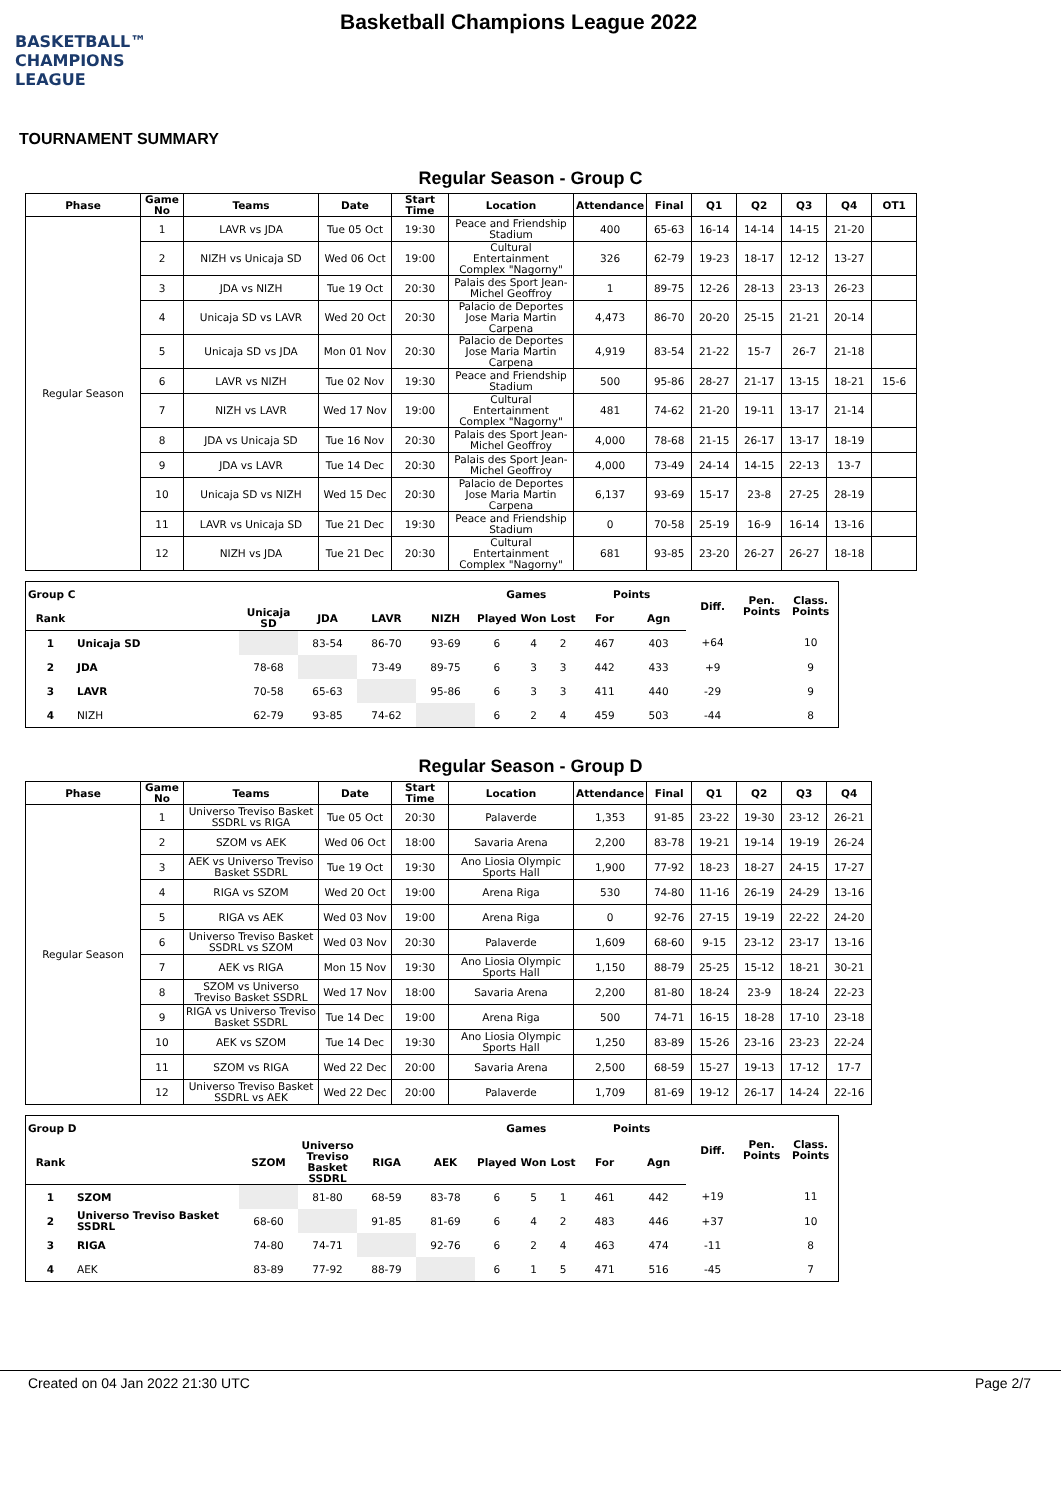BASKETBALL™
CHAMPIONS
LEAGUE
Basketball Champions League 2022
TOURNAMENT SUMMARY
Regular Season - Group C
| Phase | Game No | Teams | Date | Start Time | Location | Attendance | Final | Q1 | Q2 | Q3 | Q4 | OT1 |
| --- | --- | --- | --- | --- | --- | --- | --- | --- | --- | --- | --- | --- |
| Regular Season | 1 | LAVR vs JDA | Tue 05 Oct | 19:30 | Peace and Friendship Stadium | 400 | 65-63 | 16-14 | 14-14 | 14-15 | 21-20 | |
| | 2 | NIZH vs Unicaja SD | Wed 06 Oct | 19:00 | Cultural Entertainment Complex "Nagorny" | 326 | 62-79 | 19-23 | 18-17 | 12-12 | 13-27 | |
| | 3 | JDA vs NIZH | Tue 19 Oct | 20:30 | Palais des Sport Jean-Michel Geoffroy | 1 | 89-75 | 12-26 | 28-13 | 23-13 | 26-23 | |
| | 4 | Unicaja SD vs LAVR | Wed 20 Oct | 20:30 | Palacio de Deportes Jose Maria Martin Carpena | 4,473 | 86-70 | 20-20 | 25-15 | 21-21 | 20-14 | |
| | 5 | Unicaja SD vs JDA | Mon 01 Nov | 20:30 | Palacio de Deportes Jose Maria Martin Carpena | 4,919 | 83-54 | 21-22 | 15-7 | 26-7 | 21-18 | |
| | 6 | LAVR vs NIZH | Tue 02 Nov | 19:30 | Peace and Friendship Stadium | 500 | 95-86 | 28-27 | 21-17 | 13-15 | 18-21 | 15-6 |
| | 7 | NIZH vs LAVR | Wed 17 Nov | 19:00 | Cultural Entertainment Complex "Nagorny" | 481 | 74-62 | 21-20 | 19-11 | 13-17 | 21-14 | |
| | 8 | JDA vs Unicaja SD | Tue 16 Nov | 20:30 | Palais des Sport Jean-Michel Geoffroy | 4,000 | 78-68 | 21-15 | 26-17 | 13-17 | 18-19 | |
| | 9 | JDA vs LAVR | Tue 14 Dec | 20:30 | Palais des Sport Jean-Michel Geoffroy | 4,000 | 73-49 | 24-14 | 14-15 | 22-13 | 13-7 | |
| | 10 | Unicaja SD vs NIZH | Wed 15 Dec | 20:30 | Palacio de Deportes Jose Maria Martin Carpena | 6,137 | 93-69 | 15-17 | 23-8 | 27-25 | 28-19 | |
| | 11 | LAVR vs Unicaja SD | Tue 21 Dec | 19:30 | Peace and Friendship Stadium | 0 | 70-58 | 25-19 | 16-9 | 16-14 | 13-16 | |
| | 12 | NIZH vs JDA | Tue 21 Dec | 20:30 | Cultural Entertainment Complex "Nagorny" | 681 | 93-85 | 23-20 | 26-27 | 26-27 | 18-18 | |
| Group C | | | | | | Games | | | Points | | Diff. | Pen. Points | Class. Points |
| --- | --- | --- | --- | --- | --- | --- | --- | --- | --- | --- | --- | --- | --- |
| Rank | | Unicaja SD | JDA | LAVR | NIZH | Played | Won | Lost | For | Agn | | | |
| 1 | Unicaja SD | | 83-54 | 86-70 | 93-69 | 6 | 4 | 2 | 467 | 403 | +64 | | 10 |
| 2 | JDA | 78-68 | | 73-49 | 89-75 | 6 | 3 | 3 | 442 | 433 | +9 | | 9 |
| 3 | LAVR | 70-58 | 65-63 | | 95-86 | 6 | 3 | 3 | 411 | 440 | -29 | | 9 |
| 4 | NIZH | 62-79 | 93-85 | 74-62 | | 6 | 2 | 4 | 459 | 503 | -44 | | 8 |
Regular Season - Group D
| Phase | Game No | Teams | Date | Start Time | Location | Attendance | Final | Q1 | Q2 | Q3 | Q4 |
| --- | --- | --- | --- | --- | --- | --- | --- | --- | --- | --- | --- |
| Regular Season | 1 | Universo Treviso Basket SSDRL vs RIGA | Tue 05 Oct | 20:30 | Palaverde | 1,353 | 91-85 | 23-22 | 19-30 | 23-12 | 26-21 |
| | 2 | SZOM vs AEK | Wed 06 Oct | 18:00 | Savaria Arena | 2,200 | 83-78 | 19-21 | 19-14 | 19-19 | 26-24 |
| | 3 | AEK vs Universo Treviso Basket SSDRL | Tue 19 Oct | 19:30 | Ano Liosia Olympic Sports Hall | 1,900 | 77-92 | 18-23 | 18-27 | 24-15 | 17-27 |
| | 4 | RIGA vs SZOM | Wed 20 Oct | 19:00 | Arena Riga | 530 | 74-80 | 11-16 | 26-19 | 24-29 | 13-16 |
| | 5 | RIGA vs AEK | Wed 03 Nov | 19:00 | Arena Riga | 0 | 92-76 | 27-15 | 19-19 | 22-22 | 24-20 |
| | 6 | Universo Treviso Basket SSDRL vs SZOM | Wed 03 Nov | 20:30 | Palaverde | 1,609 | 68-60 | 9-15 | 23-12 | 23-17 | 13-16 |
| | 7 | AEK vs RIGA | Mon 15 Nov | 19:30 | Ano Liosia Olympic Sports Hall | 1,150 | 88-79 | 25-25 | 15-12 | 18-21 | 30-21 |
| | 8 | SZOM vs Universo Treviso Basket SSDRL | Wed 17 Nov | 18:00 | Savaria Arena | 2,200 | 81-80 | 18-24 | 23-9 | 18-24 | 22-23 |
| | 9 | RIGA vs Universo Treviso Basket SSDRL | Tue 14 Dec | 19:00 | Arena Riga | 500 | 74-71 | 16-15 | 18-28 | 17-10 | 23-18 |
| | 10 | AEK vs SZOM | Tue 14 Dec | 19:30 | Ano Liosia Olympic Sports Hall | 1,250 | 83-89 | 15-26 | 23-16 | 23-23 | 22-24 |
| | 11 | SZOM vs RIGA | Wed 22 Dec | 20:00 | Savaria Arena | 2,500 | 68-59 | 15-27 | 19-13 | 17-12 | 17-7 |
| | 12 | Universo Treviso Basket SSDRL vs AEK | Wed 22 Dec | 20:00 | Palaverde | 1,709 | 81-69 | 19-12 | 26-17 | 14-24 | 22-16 |
| Group D | | | | | | Games | | | Points | | Diff. | Pen. Points | Class. Points |
| --- | --- | --- | --- | --- | --- | --- | --- | --- | --- | --- | --- | --- | --- |
| Rank | | SZOM | Universo Treviso Basket SSDRL | RIGA | AEK | Played | Won | Lost | For | Agn | | | |
| 1 | SZOM | | 81-80 | 68-59 | 83-78 | 6 | 5 | 1 | 461 | 442 | +19 | | 11 |
| 2 | Universo Treviso Basket SSDRL | 68-60 | | 91-85 | 81-69 | 6 | 4 | 2 | 483 | 446 | +37 | | 10 |
| 3 | RIGA | 74-80 | 74-71 | | 92-76 | 6 | 2 | 4 | 463 | 474 | -11 | | 8 |
| 4 | AEK | 83-89 | 77-92 | 88-79 | | 6 | 1 | 5 | 471 | 516 | -45 | | 7 |
Created on 04 Jan 2022 21:30 UTC Page 2/7